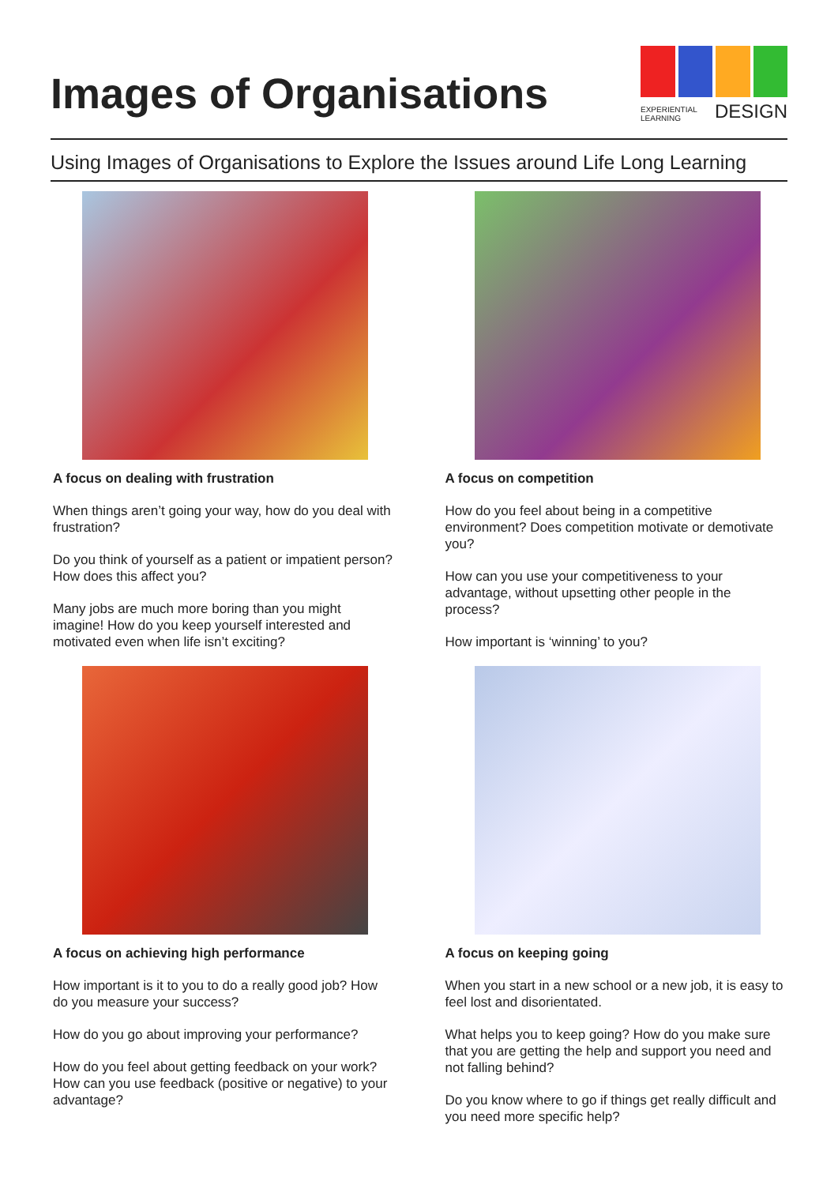Images of Organisations
EXPERIENTIAL
LEARNING DESIGN
Using Images of Organisations to Explore the Issues around Life Long Learning
A focus on dealing with frustration
When things aren’t going your way, how do you deal with frustration?
Do you think of yourself as a patient or impatient person? How does this affect you?
Many jobs are much more boring than you might imagine! How do you keep yourself interested and motivated even when life isn’t exciting?
A focus on competition
How do you feel about being in a competitive environment? Does competition motivate or demotivate you?
How can you use your competitiveness to your advantage, without upsetting other people in the process?
How important is ‘winning’ to you?
A focus on achieving high performance
How important is it to you to do a really good job? How do you measure your success?
How do you go about improving your performance?
How do you feel about getting feedback on your work? How can you use feedback (positive or negative) to your advantage?
A focus on keeping going
When you start in a new school or a new job, it is easy to feel lost and disorientated.
What helps you to keep going? How do you make sure that you are getting the help and support you need and not falling behind?
Do you know where to go if things get really difficult and you need more specific help?